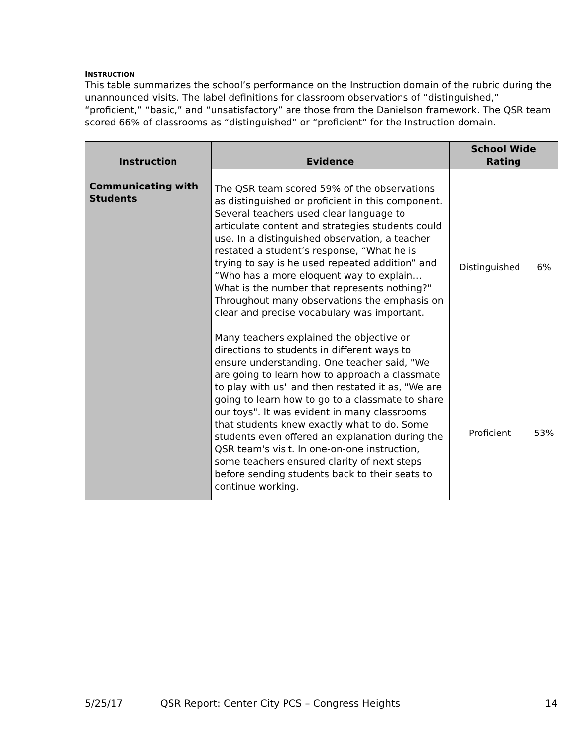INSTRUCTION
This table summarizes the school’s performance on the Instruction domain of the rubric during the unannounced visits. The label definitions for classroom observations of “distinguished,” “proficient,” “basic,” and “unsatisfactory” are those from the Danielson framework. The QSR team scored 66% of classrooms as “distinguished” or “proficient” for the Instruction domain.
| Instruction | Evidence | School Wide Rating | |
| --- | --- | --- | --- |
| Communicating with Students | The QSR team scored 59% of the observations as distinguished or proficient in this component. Several teachers used clear language to articulate content and strategies students could use. In a distinguished observation, a teacher restated a student’s response, “What he is trying to say is he used repeated addition” and “Who has a more eloquent way to explain…What is the number that represents nothing?" Throughout many observations the emphasis on clear and precise vocabulary was important. Many teachers explained the objective or directions to students in different ways to ensure understanding. One teacher said, "We are going to learn how to approach a classmate to play with us" and then restated it as, "We are going to learn how to go to a classmate to share our toys". It was evident in many classrooms that students knew exactly what to do. Some students even offered an explanation during the QSR team's visit. In one-on-one instruction, some teachers ensured clarity of next steps before sending students back to their seats to continue working. | Distinguished | 6% |
| | | Proficient | 53% |
5/25/17 QSR Report: Center City PCS – Congress Heights 14